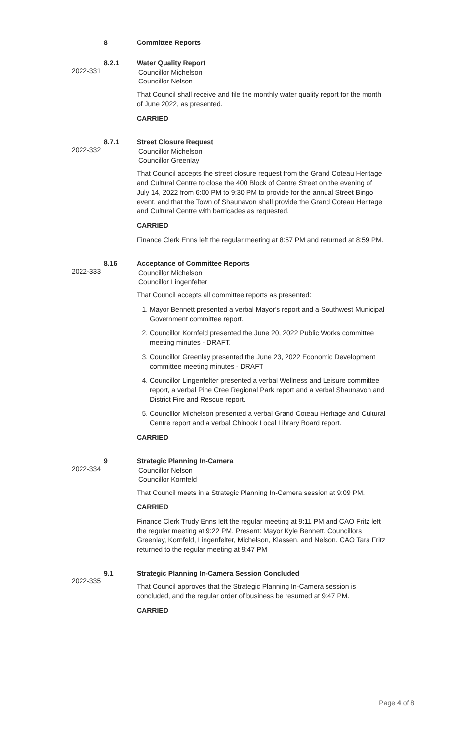8 Committee Reports
2022-331
8.2.1 Water Quality Report
Councillor Michelson
Councillor Nelson
That Council shall receive and file the monthly water quality report for the month of June 2022, as presented.
CARRIED
2022-332
8.7.1 Street Closure Request
Councillor Michelson
Councillor Greenlay
That Council accepts the street closure request from the Grand Coteau Heritage and Cultural Centre to close the 400 Block of Centre Street on the evening of July 14, 2022 from 6:00 PM to 9:30 PM to provide for the annual Street Bingo event, and that the Town of Shaunavon shall provide the Grand Coteau Heritage and Cultural Centre with barricades as requested.
CARRIED
Finance Clerk Enns left the regular meeting at 8:57 PM and returned at 8:59 PM.
2022-333
8.16 Acceptance of Committee Reports
Councillor Michelson
Councillor Lingenfelter
That Council accepts all committee reports as presented:
1. Mayor Bennett presented a verbal Mayor's report and a Southwest Municipal Government committee report.
2. Councillor Kornfeld presented the June 20, 2022 Public Works committee meeting minutes - DRAFT.
3. Councillor Greenlay presented the June 23, 2022 Economic Development committee meeting minutes - DRAFT
4. Councillor Lingenfelter presented a verbal Wellness and Leisure committee report, a verbal Pine Cree Regional Park report and a verbal Shaunavon and District Fire and Rescue report.
5. Councillor Michelson presented a verbal Grand Coteau Heritage and Cultural Centre report and a verbal Chinook Local Library Board report.
CARRIED
2022-334
9 Strategic Planning In-Camera
Councillor Nelson
Councillor Kornfeld
That Council meets in a Strategic Planning In-Camera session at 9:09 PM.
CARRIED
Finance Clerk Trudy Enns left the regular meeting at 9:11 PM and CAO Fritz left the regular meeting at 9:22 PM. Present: Mayor Kyle Bennett, Councillors Greenlay, Kornfeld, Lingenfelter, Michelson, Klassen, and Nelson. CAO Tara Fritz returned to the regular meeting at 9:47 PM
2022-335
9.1 Strategic Planning In-Camera Session Concluded
That Council approves that the Strategic Planning In-Camera session is concluded, and the regular order of business be resumed at 9:47 PM.
CARRIED
Page 4 of 8